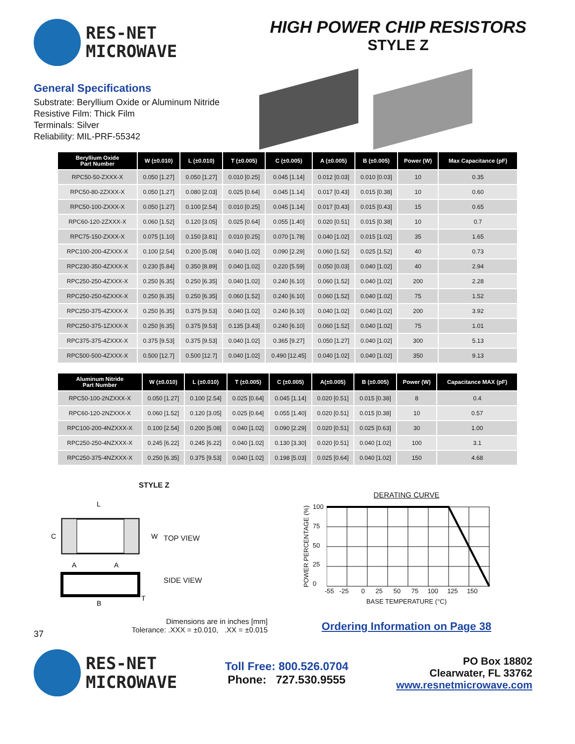RES-NET
MICROWAVE
HIGH POWER CHIP RESISTORS
STYLE Z
General Specifications
Substrate: Beryllium Oxide or Aluminum Nitride
Resistive Film: Thick Film
Terminals: Silver
Reliability: MIL-PRF-55342
| Beryllium Oxide Part Number | W (±0.010) | L (±0.010) | T (±0.005) | C (±0.005) | A (±0.005) | B (±0.005) | Power (W) | Max Capacitance (pF) |
| --- | --- | --- | --- | --- | --- | --- | --- | --- |
| RPC50-50-ZXXX-X | 0.050 [1.27] | 0.050 [1.27] | 0.010 [0.25] | 0.045 [1.14] | 0.012 [0.03] | 0.010 [0.03] | 10 | 0.35 |
| RPC50-80-2ZXXX-X | 0.050 [1.27] | 0.080 [2.03] | 0.025 [0.64] | 0.045 [1.14] | 0.017 [0.43] | 0.015 [0.38] | 10 | 0.60 |
| RPC50-100-ZXXX-X | 0.050 [1.27] | 0.100 [2.54] | 0.010 [0.25] | 0.045 [1.14] | 0.017 [0.43] | 0.015 [0.43] | 15 | 0.65 |
| RPC60-120-2ZXXX-X | 0.060 [1.52] | 0.120 [3.05] | 0.025 [0.64] | 0.055 [1.40] | 0.020 [0.51] | 0.015 [0.38] | 10 | 0.7 |
| RPC75-150-ZXXX-X | 0.075 [1.10] | 0.150 [3.81] | 0.010 [0.25] | 0.070 [1.78] | 0.040 [1.02] | 0.015 [1.02] | 35 | 1.65 |
| RPC100-200-4ZXXX-X | 0.100 [2.54] | 0.200 [5.08] | 0.040 [1.02] | 0.090 [2.29] | 0.060 [1.52] | 0.025 [1.52] | 40 | 0.73 |
| RPC230-350-4ZXXX-X | 0.230 [5.84] | 0.350 [8.89] | 0.040 [1.02] | 0.220 [5.59] | 0.050 [0.03] | 0.040 [1.02] | 40 | 2.94 |
| RPC250-250-4ZXXX-X | 0.250 [6.35] | 0.250 [6.35] | 0.040 [1.02] | 0.240 [6.10] | 0.060 [1.52] | 0.040 [1.02] | 200 | 2.28 |
| RPC250-250-6ZXXX-X | 0.250 [6.35] | 0.250 [6.35] | 0.060 [1.52] | 0.240 [6.10] | 0.060 [1.52] | 0.040 [1.02] | 75 | 1.52 |
| RPC250-375-4ZXXX-X | 0.250 [6.35] | 0.375 [9.53] | 0.040 [1.02] | 0.240 [6.10] | 0.040 [1.02] | 0.040 [1.02] | 200 | 3.92 |
| RPC250-375-1ZXXX-X | 0.250 [6.35] | 0.375 [9.53] | 0.135 [3.43] | 0.240 [6.10] | 0.060 [1.52] | 0.040 [1.02] | 75 | 1.01 |
| RPC375-375-4ZXXX-X | 0.375 [9.53] | 0.375 [9.53] | 0.040 [1.02] | 0.365 [9.27] | 0.050 [1.27] | 0.040 [1.02] | 300 | 5.13 |
| RPC500-500-4ZXXX-X | 0.500 [12.7] | 0.500 [12.7] | 0.040 [1.02] | 0.490 [12.45] | 0.040 [1.02] | 0.040 [1.02] | 350 | 9.13 |
| Aluminum Nitride Part Number | W (±0.010) | L (±0.010) | T (±0.005) | C (±0.005) | A(±0.005) | B (±0.005) | Power (W) | Capacitance MAX (pF) |
| --- | --- | --- | --- | --- | --- | --- | --- | --- |
| RPC50-100-2NZXXX-X | 0.050 [1.27] | 0.100 [2.54] | 0.025 [0.64] | 0.045 [1.14] | 0.020 [0.51] | 0.015 [0.38] | 8 | 0.4 |
| RPC60-120-2NZXXX-X | 0.060 [1.52] | 0.120 [3.05] | 0.025 [0.64] | 0.055 [1.40] | 0.020 [0.51] | 0.015 [0.38] | 10 | 0.57 |
| RPC100-200-4NZXXX-X | 0.100 [2.54] | 0.200 [5.08] | 0.040 [1.02] | 0.090 [2.29] | 0.020 [0.51] | 0.025 [0.63] | 30 | 1.00 |
| RPC250-250-4NZXXX-X | 0.245 [6.22] | 0.245 [6.22] | 0.040 [1.02] | 0.130 [3.30] | 0.020 [0.51] | 0.040 [1.02] | 100 | 3.1 |
| RPC250-375-4NZXXX-X | 0.250 [6.35] | 0.375 [9.53] | 0.040 [1.02] | 0.198 [5.03] | 0.025 [0.64] | 0.040 [1.02] | 150 | 4.68 |
STYLE Z
L
C
W
A
A
B
T
TOP VIEW
SIDE VIEW
Dimensions are in inches [mm]
Tolerance: .XXX = ±0.010, .XX = ±0.015
DERATING CURVE
POWER PERCENTAGE (%)
100
75
50
25
0
-55 -25 0 25 50 75 100 125 150
BASE TEMPERATURE (°C)
Ordering Information on Page 38
37
RES-NET
MICROWAVE
Toll Free: 800.526.0704
Phone: 727.530.9555
PO Box 18802
Clearwater, FL 33762
www.resnetmicrowave.com